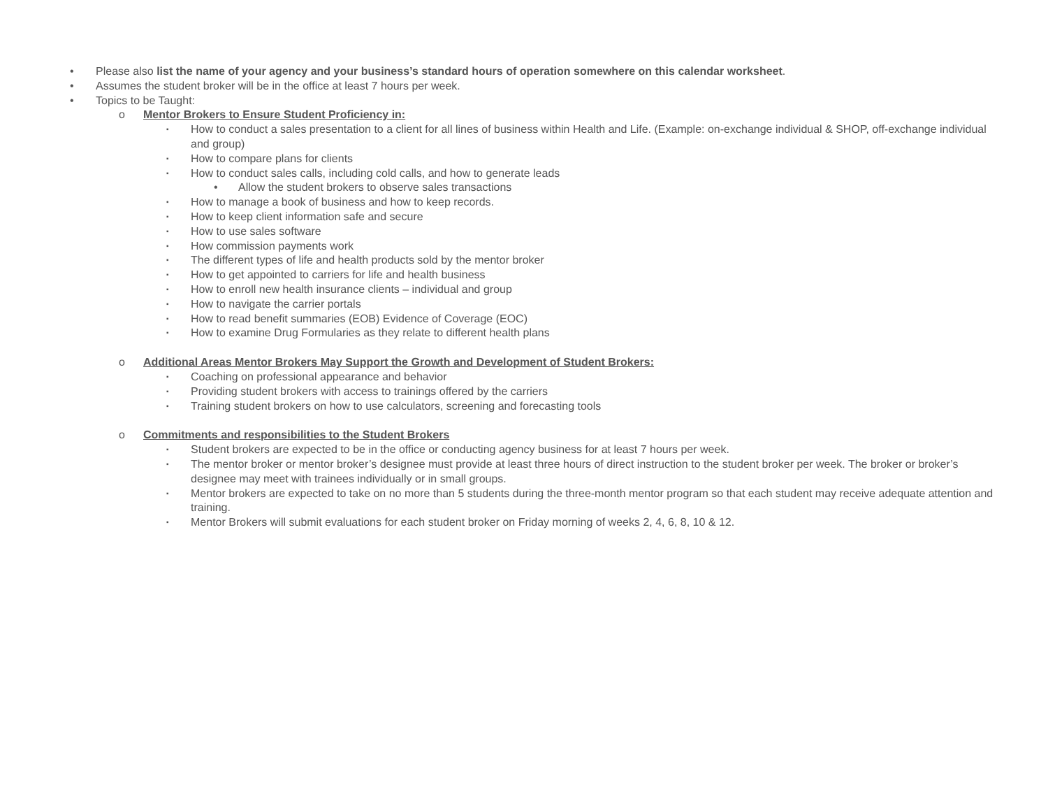• Please also list the name of your agency and your business’s standard hours of operation somewhere on this calendar worksheet.
• Assumes the student broker will be in the office at least 7 hours per week.
• Topics to be Taught:
o Mentor Brokers to Ensure Student Proficiency in:
▪ How to conduct a sales presentation to a client for all lines of business within Health and Life. (Example: on-exchange individual & SHOP, off-exchange individual and group)
▪ How to compare plans for clients
▪ How to conduct sales calls, including cold calls, and how to generate leads
• Allow the student brokers to observe sales transactions
▪ How to manage a book of business and how to keep records.
▪ How to keep client information safe and secure
▪ How to use sales software
▪ How commission payments work
▪ The different types of life and health products sold by the mentor broker
▪ How to get appointed to carriers for life and health business
▪ How to enroll new health insurance clients – individual and group
▪ How to navigate the carrier portals
▪ How to read benefit summaries (EOB) Evidence of Coverage (EOC)
▪ How to examine Drug Formularies as they relate to different health plans
o Additional Areas Mentor Brokers May Support the Growth and Development of Student Brokers:
▪ Coaching on professional appearance and behavior
▪ Providing student brokers with access to trainings offered by the carriers
▪ Training student brokers on how to use calculators, screening and forecasting tools
o Commitments and responsibilities to the Student Brokers
▪ Student brokers are expected to be in the office or conducting agency business for at least 7 hours per week.
▪ The mentor broker or mentor broker’s designee must provide at least three hours of direct instruction to the student broker per week. The broker or broker’s designee may meet with trainees individually or in small groups.
▪ Mentor brokers are expected to take on no more than 5 students during the three-month mentor program so that each student may receive adequate attention and training.
▪ Mentor Brokers will submit evaluations for each student broker on Friday morning of weeks 2, 4, 6, 8, 10 & 12.